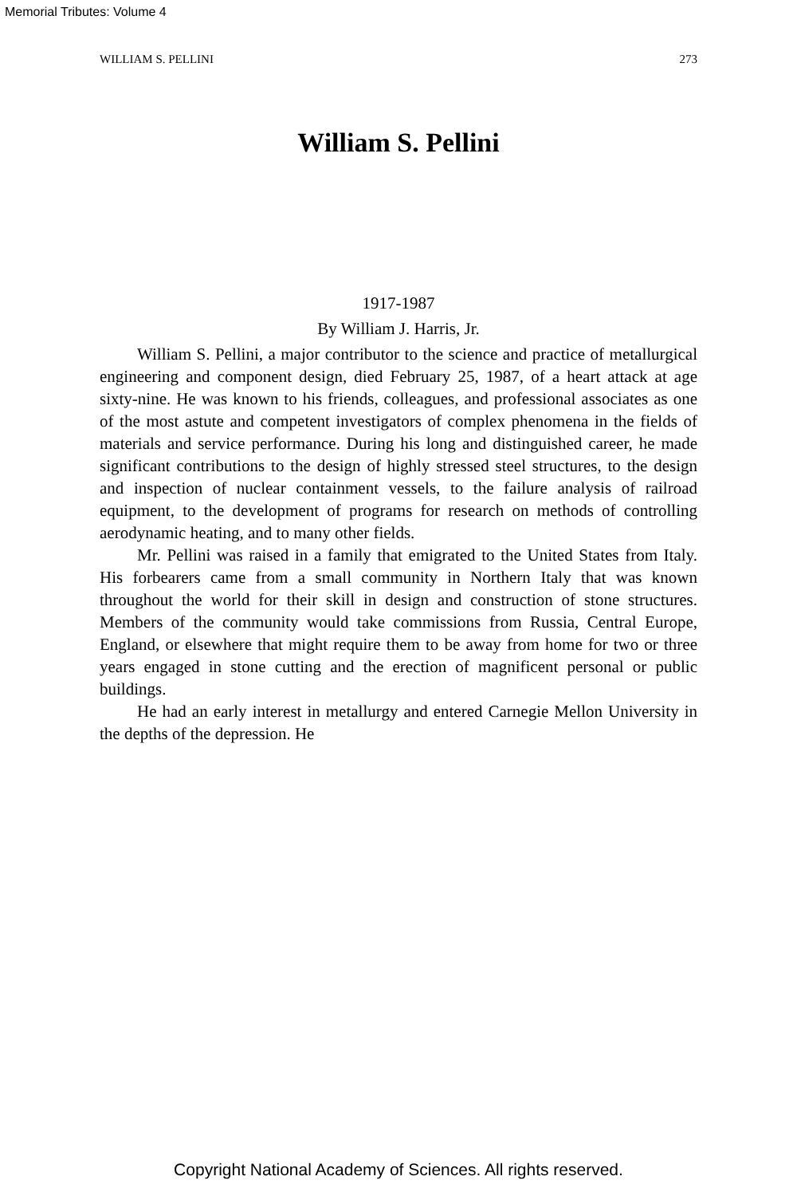Memorial Tributes: Volume 4
WILLIAM S. PELLINI 273
William S. Pellini
1917-1987
By William J. Harris, Jr.
William S. Pellini, a major contributor to the science and practice of metallurgical engineering and component design, died February 25, 1987, of a heart attack at age sixty-nine. He was known to his friends, colleagues, and professional associates as one of the most astute and competent investigators of complex phenomena in the fields of materials and service performance. During his long and distinguished career, he made significant contributions to the design of highly stressed steel structures, to the design and inspection of nuclear containment vessels, to the failure analysis of railroad equipment, to the development of programs for research on methods of controlling aerodynamic heating, and to many other fields.
Mr. Pellini was raised in a family that emigrated to the United States from Italy. His forbearers came from a small community in Northern Italy that was known throughout the world for their skill in design and construction of stone structures. Members of the community would take commissions from Russia, Central Europe, England, or elsewhere that might require them to be away from home for two or three years engaged in stone cutting and the erection of magnificent personal or public buildings.
He had an early interest in metallurgy and entered Carnegie Mellon University in the depths of the depression. He
Copyright National Academy of Sciences. All rights reserved.